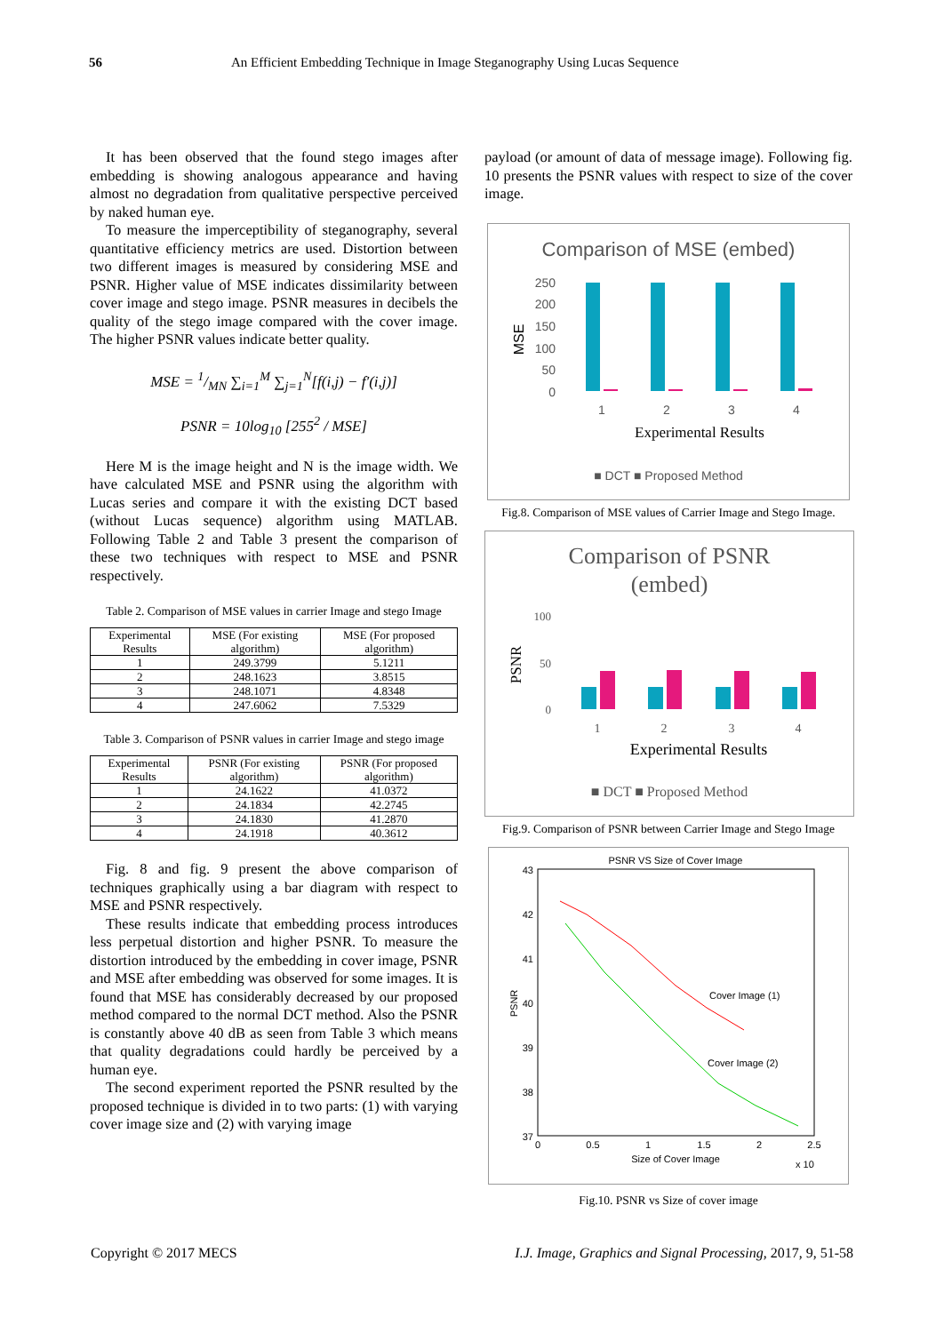56 An Efficient Embedding Technique in Image Steganography Using Lucas Sequence
It has been observed that the found stego images after embedding is showing analogous appearance and having almost no degradation from qualitative perspective perceived by naked human eye.
To measure the imperceptibility of steganography, several quantitative efficiency metrics are used. Distortion between two different images is measured by considering MSE and PSNR. Higher value of MSE indicates dissimilarity between cover image and stego image. PSNR measures in decibels the quality of the stego image compared with the cover image. The higher PSNR values indicate better quality.
MSE = 1/MN ∑<sub>i=1</sub><sup>M</sup> ∑<sub>j=1</sub><sup>N</sup>[f(i,j) − f′(i,j)]
PSNR = 10log<sub>10</sub> [255<sup>2</sup> / MSE]
Here M is the image height and N is the image width. We have calculated MSE and PSNR using the algorithm with Lucas series and compare it with the existing DCT based (without Lucas sequence) algorithm using MATLAB. Following Table 2 and Table 3 present the comparison of these two techniques with respect to MSE and PSNR respectively.
Table 2. Comparison of MSE values in carrier Image and stego Image
| Experimental Results | MSE (For existing algorithm) | MSE (For proposed algorithm) |
| --- | --- | --- |
| 1 | 249.3799 | 5.1211 |
| 2 | 248.1623 | 3.8515 |
| 3 | 248.1071 | 4.8348 |
| 4 | 247.6062 | 7.5329 |
Table 3. Comparison of PSNR values in carrier Image and stego image
| Experimental Results | PSNR (For existing algorithm) | PSNR (For proposed algorithm) |
| --- | --- | --- |
| 1 | 24.1622 | 41.0372 |
| 2 | 24.1834 | 42.2745 |
| 3 | 24.1830 | 41.2870 |
| 4 | 24.1918 | 40.3612 |
Fig. 8 and fig. 9 present the above comparison of techniques graphically using a bar diagram with respect to MSE and PSNR respectively.
These results indicate that embedding process introduces less perpetual distortion and higher PSNR. To measure the distortion introduced by the embedding in cover image, PSNR and MSE after embedding was observed for some images. It is found that MSE has considerably decreased by our proposed method compared to the normal DCT method. Also the PSNR is constantly above 40 dB as seen from Table 3 which means that quality degradations could hardly be perceived by a human eye.
The second experiment reported the PSNR resulted by the proposed technique is divided in to two parts: (1) with varying cover image size and (2) with varying image
payload (or amount of data of message image). Following fig. 10 presents the PSNR values with respect to size of the cover image.
Comparison of MSE (embed)
250
200
150
100
50
0
MSE
1
2
3
4
Experimental Results
■ DCT ■ Proposed Method
Fig.8. Comparison of MSE values of Carrier Image and Stego Image.
Comparison of PSNR
(embed)
100
50
0
PSNR
1
2
3
4
Experimental Results
■ DCT ■ Proposed Method
Fig.9. Comparison of PSNR between Carrier Image and Stego Image
PSNR VS Size of Cover Image
43
42
41
40
39
38
37
PSNR
0
0.5
1
1.5
2
2.5
Size of Cover Image
x 10
Cover Image (1)
Cover Image (2)
Fig.10. PSNR vs Size of cover image
Copyright © 2017 MECS I.J. Image, Graphics and Signal Processing, 2017, 9, 51-58